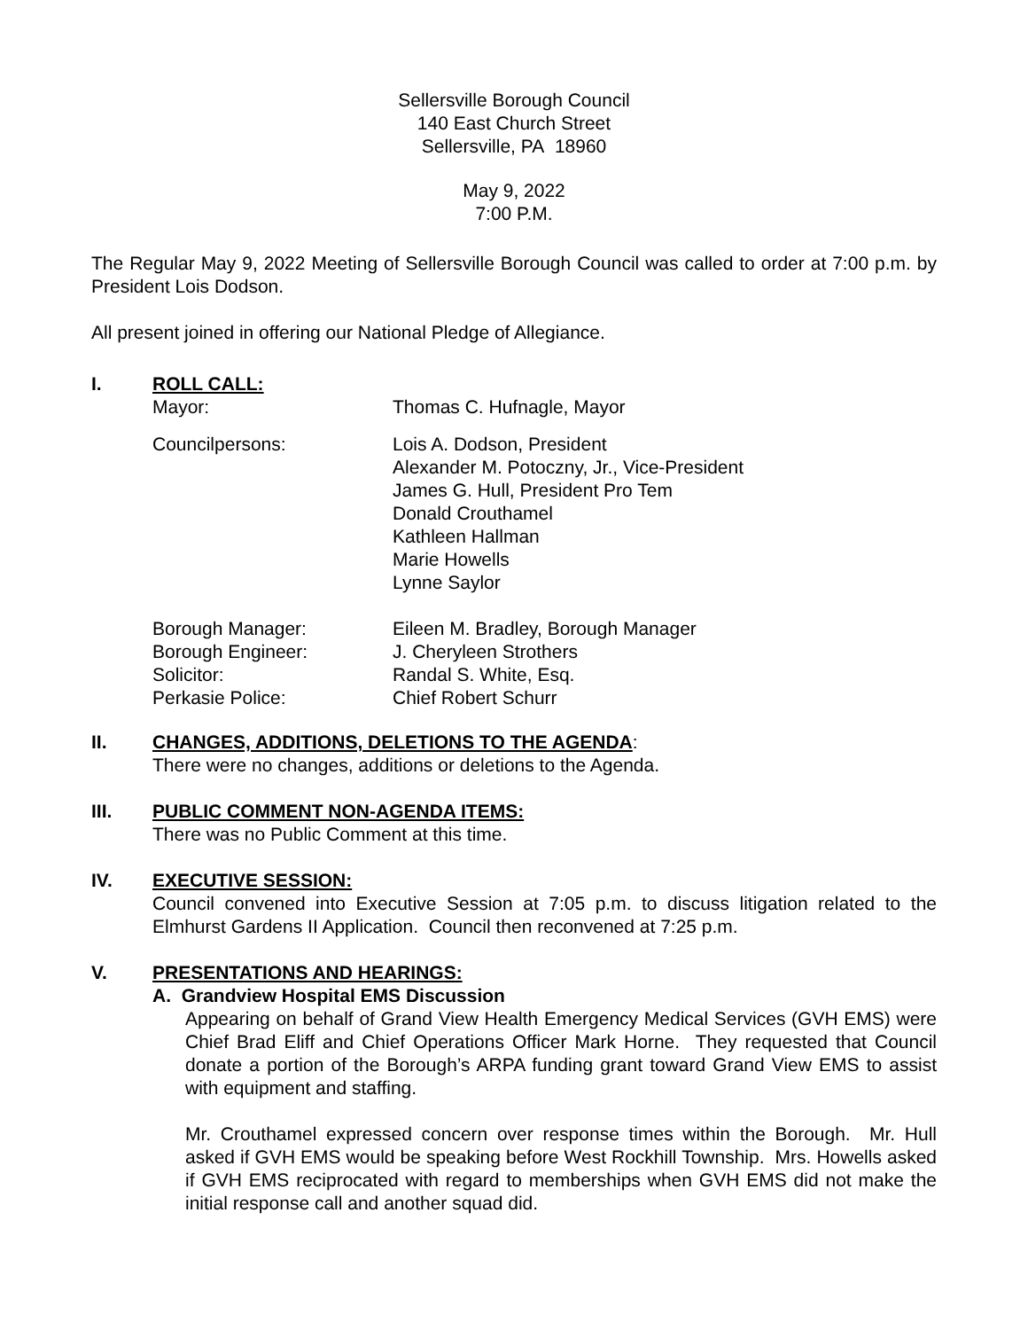Sellersville Borough Council
140 East Church Street
Sellersville, PA 18960
May 9, 2022
7:00 P.M.
The Regular May 9, 2022 Meeting of Sellersville Borough Council was called to order at 7:00 p.m. by President Lois Dodson.
All present joined in offering our National Pledge of Allegiance.
I. ROLL CALL:
| Mayor: | Thomas C. Hufnagle, Mayor |
| Councilpersons: | Lois A. Dodson, President Alexander M. Potoczny, Jr., Vice-President James G. Hull, President Pro Tem Donald Crouthamel Kathleen Hallman Marie Howells Lynne Saylor |
| Borough Manager: | Eileen M. Bradley, Borough Manager |
| Borough Engineer: | J. Cheryleen Strothers |
| Solicitor: | Randal S. White, Esq. |
| Perkasie Police: | Chief Robert Schurr |
II. CHANGES, ADDITIONS, DELETIONS TO THE AGENDA:
There were no changes, additions or deletions to the Agenda.
III. PUBLIC COMMENT NON-AGENDA ITEMS:
There was no Public Comment at this time.
IV. EXECUTIVE SESSION:
Council convened into Executive Session at 7:05 p.m. to discuss litigation related to the Elmhurst Gardens II Application. Council then reconvened at 7:25 p.m.
V. PRESENTATIONS AND HEARINGS:
A. Grandview Hospital EMS Discussion
Appearing on behalf of Grand View Health Emergency Medical Services (GVH EMS) were Chief Brad Eliff and Chief Operations Officer Mark Horne. They requested that Council donate a portion of the Borough’s ARPA funding grant toward Grand View EMS to assist with equipment and staffing.
Mr. Crouthamel expressed concern over response times within the Borough. Mr. Hull asked if GVH EMS would be speaking before West Rockhill Township. Mrs. Howells asked if GVH EMS reciprocated with regard to memberships when GVH EMS did not make the initial response call and another squad did.